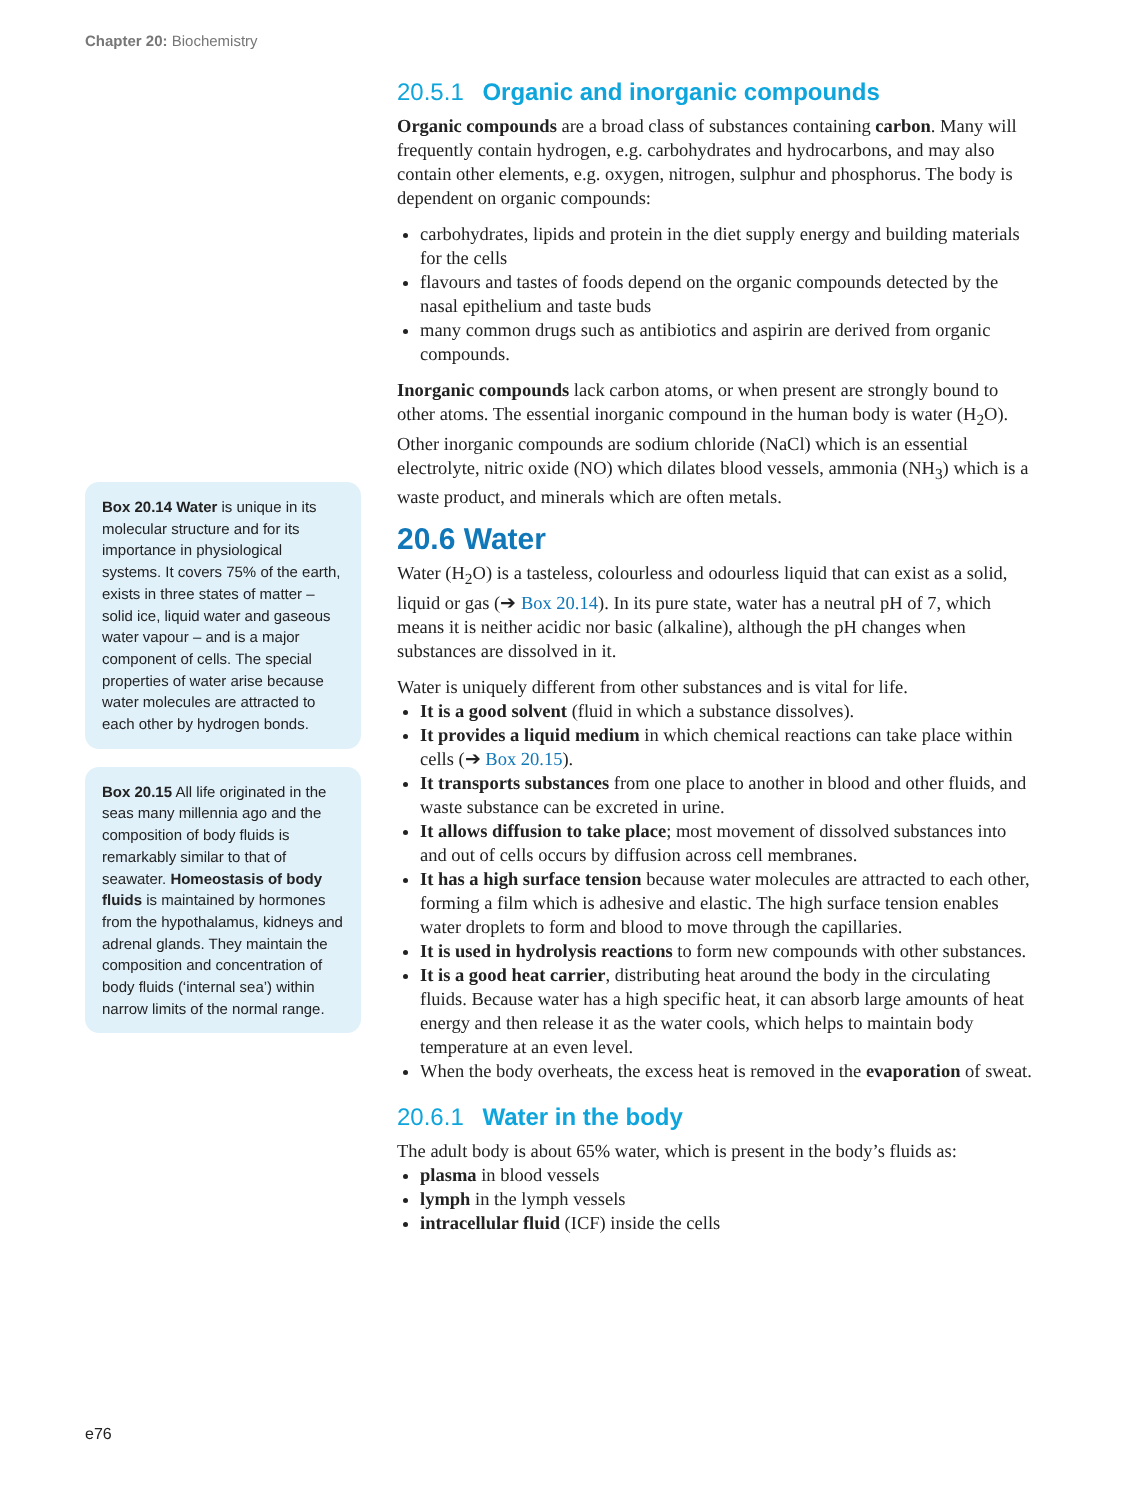Chapter 20: Biochemistry
Box 20.14 Water is unique in its molecular structure and for its importance in physiological systems. It covers 75% of the earth, exists in three states of matter – solid ice, liquid water and gaseous water vapour – and is a major component of cells. The special properties of water arise because water molecules are attracted to each other by hydrogen bonds.
Box 20.15 All life originated in the seas many millennia ago and the composition of body fluids is remarkably similar to that of seawater. Homeostasis of body fluids is maintained by hormones from the hypothalamus, kidneys and adrenal glands. They maintain the composition and concentration of body fluids (‘internal sea’) within narrow limits of the normal range.
20.5.1 Organic and inorganic compounds
Organic compounds are a broad class of substances containing carbon. Many will frequently contain hydrogen, e.g. carbohydrates and hydrocarbons, and may also contain other elements, e.g. oxygen, nitrogen, sulphur and phosphorus. The body is dependent on organic compounds:
carbohydrates, lipids and protein in the diet supply energy and building materials for the cells
flavours and tastes of foods depend on the organic compounds detected by the nasal epithelium and taste buds
many common drugs such as antibiotics and aspirin are derived from organic compounds.
Inorganic compounds lack carbon atoms, or when present are strongly bound to other atoms. The essential inorganic compound in the human body is water (H<sub>2</sub>O). Other inorganic compounds are sodium chloride (NaCl) which is an essential electrolyte, nitric oxide (NO) which dilates blood vessels, ammonia (NH<sub>3</sub>) which is a waste product, and minerals which are often metals.
20.6 Water
Water (H<sub>2</sub>O) is a tasteless, colourless and odourless liquid that can exist as a solid, liquid or gas (➔ Box 20.14). In its pure state, water has a neutral pH of 7, which means it is neither acidic nor basic (alkaline), although the pH changes when substances are dissolved in it.
Water is uniquely different from other substances and is vital for life.
It is a good solvent (fluid in which a substance dissolves).
It provides a liquid medium in which chemical reactions can take place within cells (➔ Box 20.15).
It transports substances from one place to another in blood and other fluids, and waste substance can be excreted in urine.
It allows diffusion to take place; most movement of dissolved substances into and out of cells occurs by diffusion across cell membranes.
It has a high surface tension because water molecules are attracted to each other, forming a film which is adhesive and elastic. The high surface tension enables water droplets to form and blood to move through the capillaries.
It is used in hydrolysis reactions to form new compounds with other substances.
It is a good heat carrier, distributing heat around the body in the circulating fluids. Because water has a high specific heat, it can absorb large amounts of heat energy and then release it as the water cools, which helps to maintain body temperature at an even level.
When the body overheats, the excess heat is removed in the evaporation of sweat.
20.6.1 Water in the body
The adult body is about 65% water, which is present in the body’s fluids as:
plasma in blood vessels
lymph in the lymph vessels
intracellular fluid (ICF) inside the cells
e76